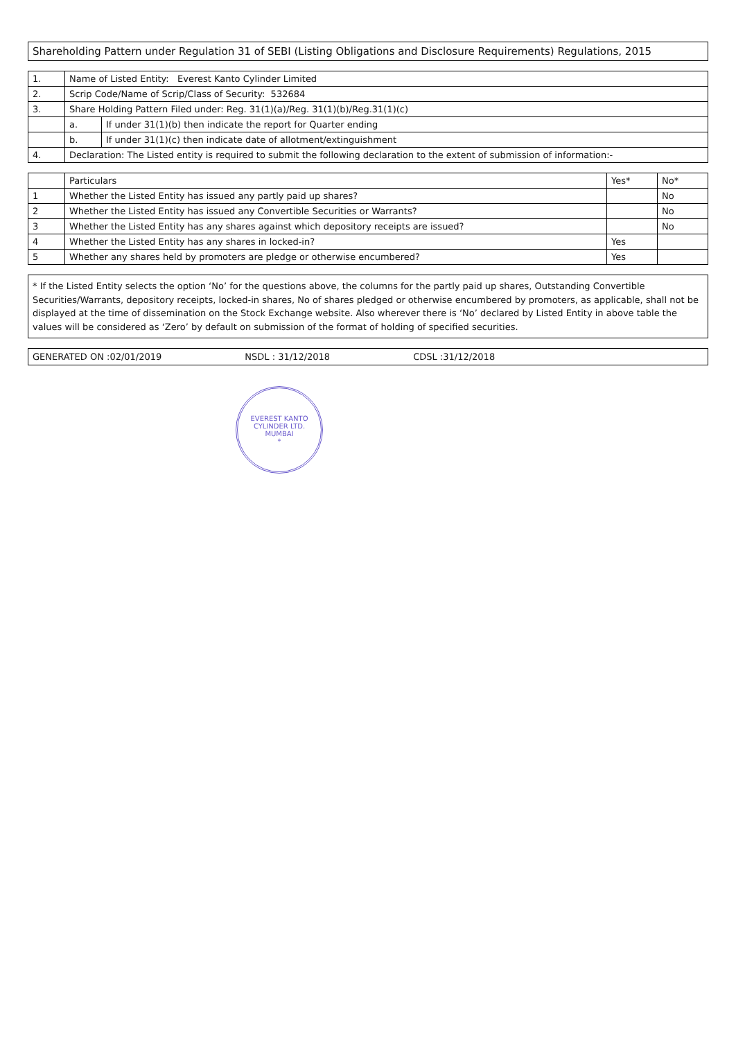Shareholding Pattern under Regulation 31 of SEBI (Listing Obligations and Disclosure Requirements) Regulations, 2015
| 1. | Name of Listed Entity: Everest Kanto Cylinder Limited | |
| 2. | Scrip Code/Name of Scrip/Class of Security: 532684 | |
| 3. | Share Holding Pattern Filed under: Reg. 31(1)(a)/Reg. 31(1)(b)/Reg.31(1)(c) | |
| | a. | If under 31(1)(b) then indicate the report for Quarter ending |
| | b. | If under 31(1)(c) then indicate date of allotment/extinguishment |
| 4. | Declaration: The Listed entity is required to submit the following declaration to the extent of submission of information:- | |
| | Particulars | Yes* | No* |
| --- | --- | --- | --- |
| 1 | Whether the Listed Entity has issued any partly paid up shares? | | No |
| 2 | Whether the Listed Entity has issued any Convertible Securities or Warrants? | | No |
| 3 | Whether the Listed Entity has any shares against which depository receipts are issued? | | No |
| 4 | Whether the Listed Entity has any shares in locked-in? | Yes | |
| 5 | Whether any shares held by promoters are pledge or otherwise encumbered? | Yes | |
* If the Listed Entity selects the option ‘No’ for the questions above, the columns for the partly paid up shares, Outstanding Convertible Securities/Warrants, depository receipts, locked-in shares, No of shares pledged or otherwise encumbered by promoters, as applicable, shall not be displayed at the time of dissemination on the Stock Exchange website. Also wherever there is ‘No’ declared by Listed Entity in above table the values will be considered as ‘Zero’ by default on submission of the format of holding of specified securities.
GENERATED ON :02/01/2019 NSDL : 31/12/2018 CDSL :31/12/2018
EVEREST KANTO CYLINDER LTD.
MUMBAI
*